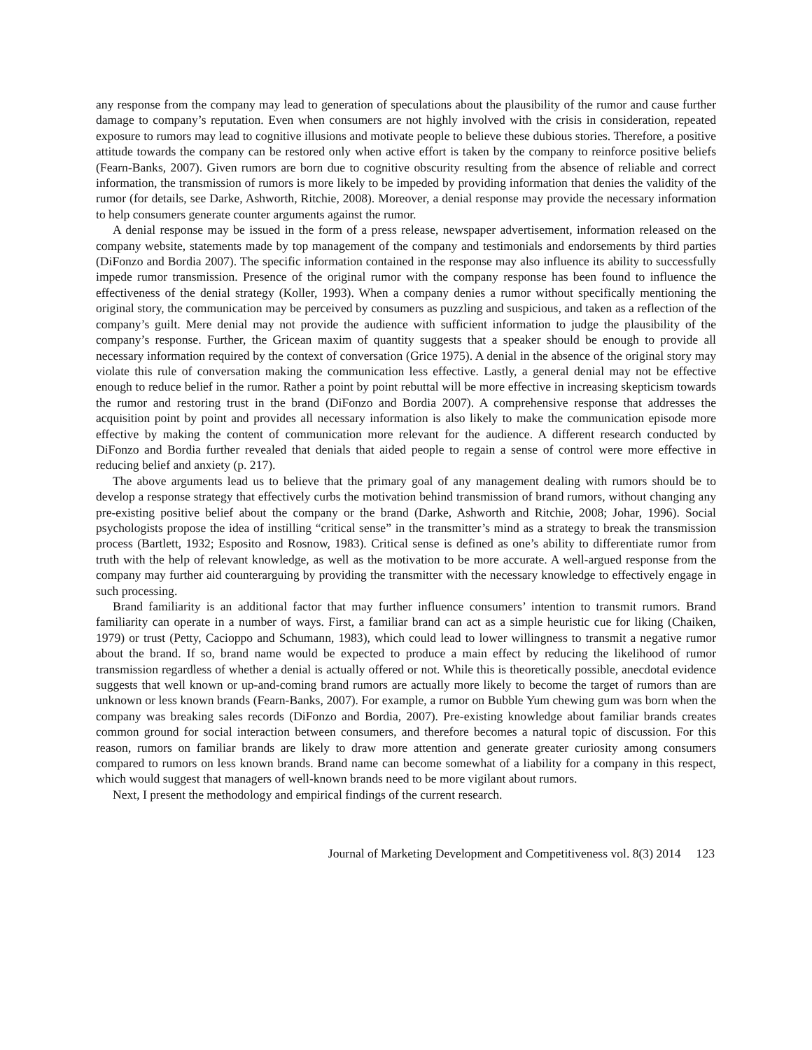any response from the company may lead to generation of speculations about the plausibility of the rumor and cause further damage to company’s reputation. Even when consumers are not highly involved with the crisis in consideration, repeated exposure to rumors may lead to cognitive illusions and motivate people to believe these dubious stories. Therefore, a positive attitude towards the company can be restored only when active effort is taken by the company to reinforce positive beliefs (Fearn-Banks, 2007). Given rumors are born due to cognitive obscurity resulting from the absence of reliable and correct information, the transmission of rumors is more likely to be impeded by providing information that denies the validity of the rumor (for details, see Darke, Ashworth, Ritchie, 2008). Moreover, a denial response may provide the necessary information to help consumers generate counter arguments against the rumor.
A denial response may be issued in the form of a press release, newspaper advertisement, information released on the company website, statements made by top management of the company and testimonials and endorsements by third parties (DiFonzo and Bordia 2007). The specific information contained in the response may also influence its ability to successfully impede rumor transmission. Presence of the original rumor with the company response has been found to influence the effectiveness of the denial strategy (Koller, 1993). When a company denies a rumor without specifically mentioning the original story, the communication may be perceived by consumers as puzzling and suspicious, and taken as a reflection of the company’s guilt. Mere denial may not provide the audience with sufficient information to judge the plausibility of the company’s response. Further, the Gricean maxim of quantity suggests that a speaker should be enough to provide all necessary information required by the context of conversation (Grice 1975). A denial in the absence of the original story may violate this rule of conversation making the communication less effective. Lastly, a general denial may not be effective enough to reduce belief in the rumor. Rather a point by point rebuttal will be more effective in increasing skepticism towards the rumor and restoring trust in the brand (DiFonzo and Bordia 2007). A comprehensive response that addresses the acquisition point by point and provides all necessary information is also likely to make the communication episode more effective by making the content of communication more relevant for the audience. A different research conducted by DiFonzo and Bordia further revealed that denials that aided people to regain a sense of control were more effective in reducing belief and anxiety (p. 217).
The above arguments lead us to believe that the primary goal of any management dealing with rumors should be to develop a response strategy that effectively curbs the motivation behind transmission of brand rumors, without changing any pre-existing positive belief about the company or the brand (Darke, Ashworth and Ritchie, 2008; Johar, 1996). Social psychologists propose the idea of instilling “critical sense” in the transmitter’s mind as a strategy to break the transmission process (Bartlett, 1932; Esposito and Rosnow, 1983). Critical sense is defined as one’s ability to differentiate rumor from truth with the help of relevant knowledge, as well as the motivation to be more accurate. A well-argued response from the company may further aid counterarguing by providing the transmitter with the necessary knowledge to effectively engage in such processing.
Brand familiarity is an additional factor that may further influence consumers’ intention to transmit rumors. Brand familiarity can operate in a number of ways. First, a familiar brand can act as a simple heuristic cue for liking (Chaiken, 1979) or trust (Petty, Cacioppo and Schumann, 1983), which could lead to lower willingness to transmit a negative rumor about the brand. If so, brand name would be expected to produce a main effect by reducing the likelihood of rumor transmission regardless of whether a denial is actually offered or not. While this is theoretically possible, anecdotal evidence suggests that well known or up-and-coming brand rumors are actually more likely to become the target of rumors than are unknown or less known brands (Fearn-Banks, 2007). For example, a rumor on Bubble Yum chewing gum was born when the company was breaking sales records (DiFonzo and Bordia, 2007). Pre-existing knowledge about familiar brands creates common ground for social interaction between consumers, and therefore becomes a natural topic of discussion. For this reason, rumors on familiar brands are likely to draw more attention and generate greater curiosity among consumers compared to rumors on less known brands. Brand name can become somewhat of a liability for a company in this respect, which would suggest that managers of well-known brands need to be more vigilant about rumors.
Next, I present the methodology and empirical findings of the current research.
Journal of Marketing Development and Competitiveness vol. 8(3) 2014 123